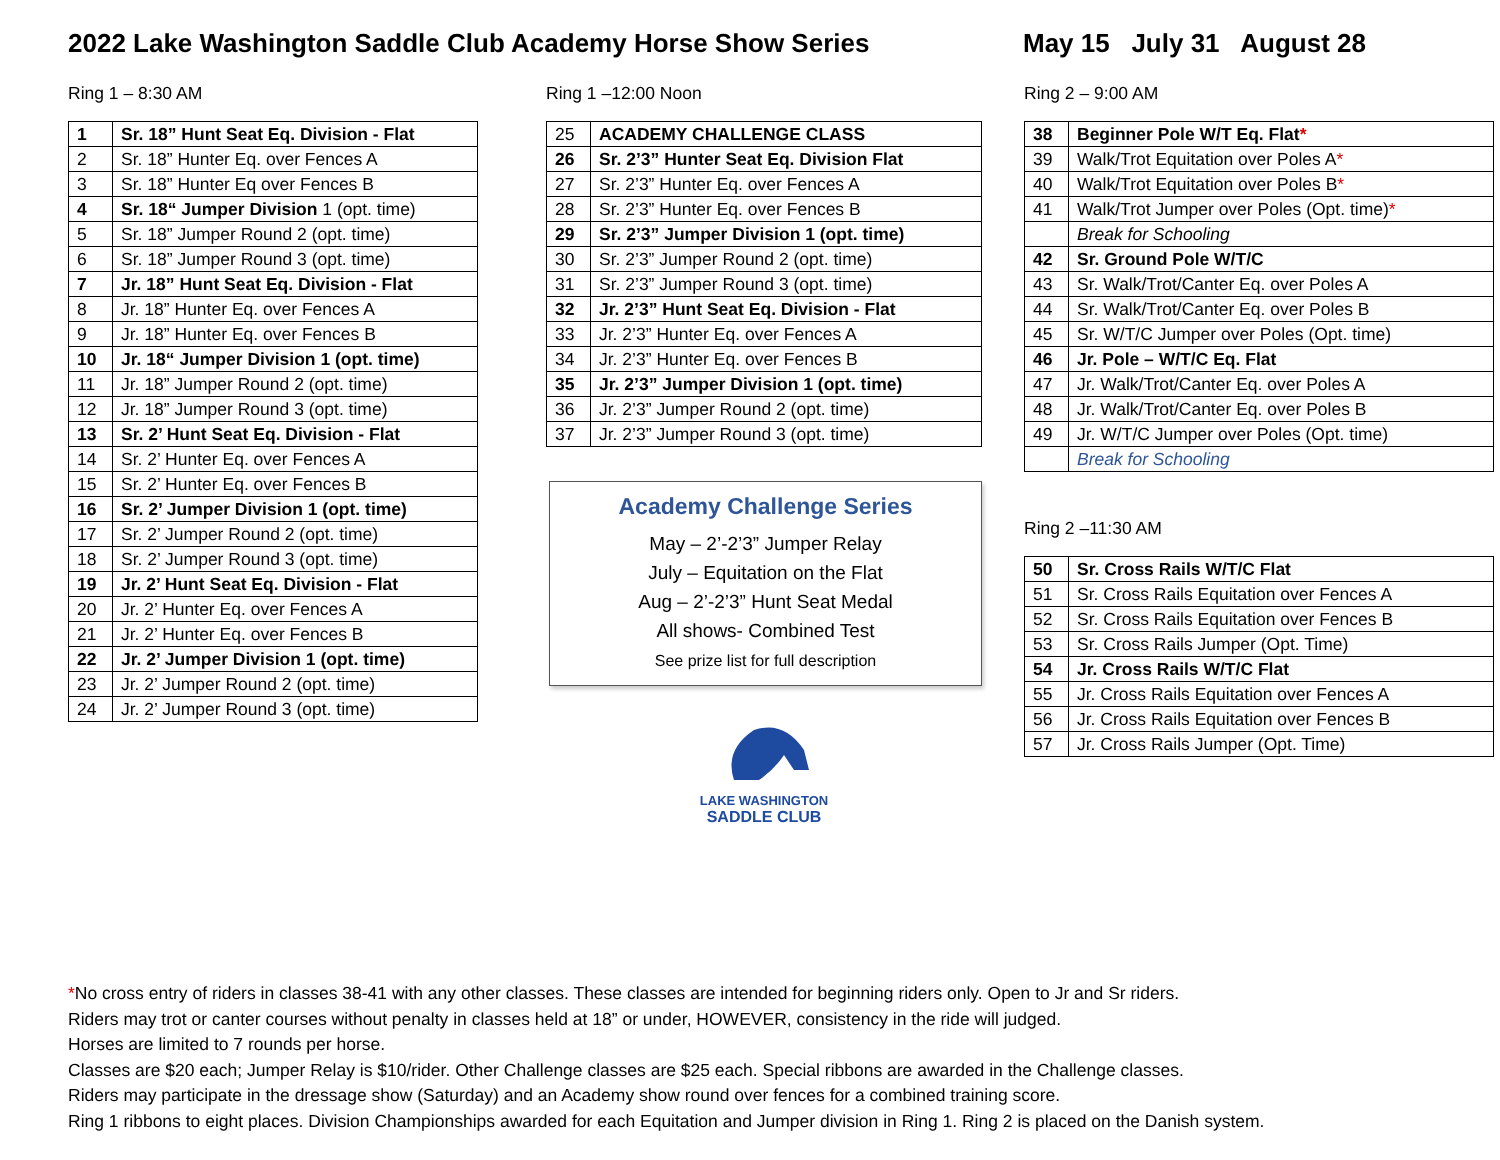2022 Lake Washington Saddle Club Academy Horse Show Series May 15 July 31 August 28
Ring 1 – 8:30 AM
| 1 | Sr. 18” Hunt Seat Eq. Division - Flat |
| 2 | Sr. 18” Hunter Eq. over Fences A |
| 3 | Sr. 18” Hunter Eq over Fences B |
| 4 | Sr. 18“ Jumper Division 1 (opt. time) |
| 5 | Sr. 18” Jumper Round 2 (opt. time) |
| 6 | Sr. 18” Jumper Round 3 (opt. time) |
| 7 | Jr. 18” Hunt Seat Eq. Division - Flat |
| 8 | Jr. 18” Hunter Eq. over Fences A |
| 9 | Jr. 18” Hunter Eq. over Fences B |
| 10 | Jr. 18“ Jumper Division 1 (opt. time) |
| 11 | Jr. 18” Jumper Round 2 (opt. time) |
| 12 | Jr. 18” Jumper Round 3 (opt. time) |
| 13 | Sr. 2’ Hunt Seat Eq. Division - Flat |
| 14 | Sr. 2’ Hunter Eq. over Fences A |
| 15 | Sr. 2’ Hunter Eq. over Fences B |
| 16 | Sr. 2’ Jumper Division 1 (opt. time) |
| 17 | Sr. 2’ Jumper Round 2 (opt. time) |
| 18 | Sr. 2’ Jumper Round 3 (opt. time) |
| 19 | Jr. 2’ Hunt Seat Eq. Division - Flat |
| 20 | Jr. 2’ Hunter Eq. over Fences A |
| 21 | Jr. 2’ Hunter Eq. over Fences B |
| 22 | Jr. 2’ Jumper Division 1 (opt. time) |
| 23 | Jr. 2’ Jumper Round 2 (opt. time) |
| 24 | Jr. 2’ Jumper Round 3 (opt. time) |
Ring 1 –12:00 Noon
| 25 | ACADEMY CHALLENGE CLASS |
| 26 | Sr. 2’3” Hunter Seat Eq. Division Flat |
| 27 | Sr. 2’3” Hunter Eq. over Fences A |
| 28 | Sr. 2’3” Hunter Eq. over Fences B |
| 29 | Sr. 2’3” Jumper Division 1 (opt. time) |
| 30 | Sr. 2’3” Jumper Round 2 (opt. time) |
| 31 | Sr. 2’3” Jumper Round 3 (opt. time) |
| 32 | Jr. 2’3” Hunt Seat Eq. Division - Flat |
| 33 | Jr. 2’3” Hunter Eq. over Fences A |
| 34 | Jr. 2’3” Hunter Eq. over Fences B |
| 35 | Jr. 2’3” Jumper Division 1 (opt. time) |
| 36 | Jr. 2’3” Jumper Round 2 (opt. time) |
| 37 | Jr. 2’3” Jumper Round 3 (opt. time) |
Academy Challenge Series
May – 2’-2’3” Jumper Relay
July – Equitation on the Flat
Aug – 2’-2’3” Hunt Seat Medal
All shows- Combined Test
See prize list for full description
LAKE WASHINGTON
SADDLE CLUB
Ring 2 – 9:00 AM
| 38 | Beginner Pole W/T Eq. Flat * |
| 39 | Walk/Trot Equitation over Poles A * |
| 40 | Walk/Trot Equitation over Poles B * |
| 41 | Walk/Trot Jumper over Poles (Opt. time) * |
| | Break for Schooling |
| 42 | Sr. Ground Pole W/T/C |
| 43 | Sr. Walk/Trot/Canter Eq. over Poles A |
| 44 | Sr. Walk/Trot/Canter Eq. over Poles B |
| 45 | Sr. W/T/C Jumper over Poles (Opt. time) |
| 46 | Jr. Pole – W/T/C Eq. Flat |
| 47 | Jr. Walk/Trot/Canter Eq. over Poles A |
| 48 | Jr. Walk/Trot/Canter Eq. over Poles B |
| 49 | Jr. W/T/C Jumper over Poles (Opt. time) |
| | Break for Schooling |
Ring 2 –11:30 AM
| 50 | Sr. Cross Rails W/T/C Flat |
| 51 | Sr. Cross Rails Equitation over Fences A |
| 52 | Sr. Cross Rails Equitation over Fences B |
| 53 | Sr. Cross Rails Jumper (Opt. Time) |
| 54 | Jr. Cross Rails W/T/C Flat |
| 55 | Jr. Cross Rails Equitation over Fences A |
| 56 | Jr. Cross Rails Equitation over Fences B |
| 57 | Jr. Cross Rails Jumper (Opt. Time) |
*No cross entry of riders in classes 38-41 with any other classes. These classes are intended for beginning riders only. Open to Jr and Sr riders.
Riders may trot or canter courses without penalty in classes held at 18” or under, HOWEVER, consistency in the ride will judged.
Horses are limited to 7 rounds per horse.
Classes are $20 each; Jumper Relay is $10/rider. Other Challenge classes are $25 each. Special ribbons are awarded in the Challenge classes.
Riders may participate in the dressage show (Saturday) and an Academy show round over fences for a combined training score.
Ring 1 ribbons to eight places. Division Championships awarded for each Equitation and Jumper division in Ring 1. Ring 2 is placed on the Danish system.